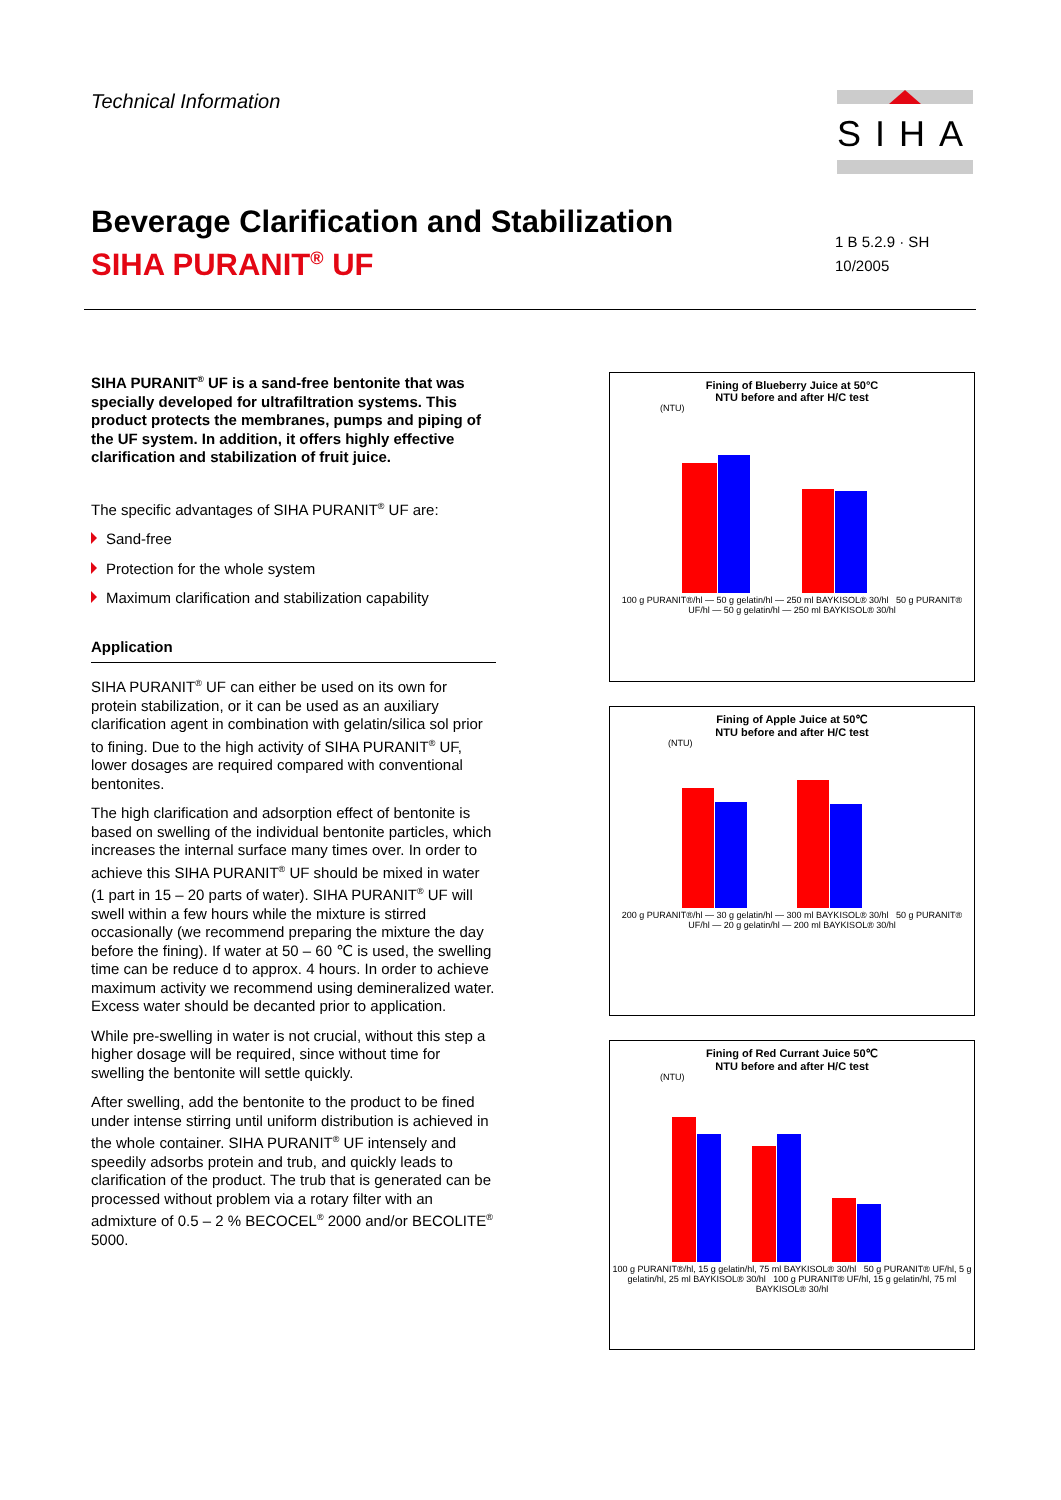Technical Information
SIHA
Beverage Clarification and Stabilization
SIHA PURANIT<sup>®</sup> UF
1 B 5.2.9 · SH
10/2005
SIHA PURANIT<sup>®</sup> UF is a sand-free bentonite that was specially developed for ultrafiltration systems. This product protects the membranes, pumps and piping of the UF system. In addition, it offers highly effective clarification and stabilization of fruit juice.
The specific advantages of SIHA PURANIT<sup>®</sup> UF are:
Sand-free
Protection for the whole system
Maximum clarification and stabilization capability
Application
SIHA PURANIT<sup>®</sup> UF can either be used on its own for protein stabilization, or it can be used as an auxiliary clarification agent in combination with gelatin/silica sol prior to fining. Due to the high activity of SIHA PURANIT<sup>®</sup> UF, lower dosages are required compared with conventional bentonites.
The high clarification and adsorption effect of bentonite is based on swelling of the individual bentonite particles, which increases the internal surface many times over. In order to achieve this SIHA PURANIT<sup>®</sup> UF should be mixed in water (1 part in 15 – 20 parts of water). SIHA PURANIT<sup>®</sup> UF will swell within a few hours while the mixture is stirred occasionally (we recommend preparing the mixture the day before the fining). If water at 50 – 60 ℃ is used, the swelling time can be reduce d to approx. 4 hours. In order to achieve maximum activity we recommend using demineralized water. Excess water should be decanted prior to application.
While pre-swelling in water is not crucial, without this step a higher dosage will be required, since without time for swelling the bentonite will settle quickly.
After swelling, add the bentonite to the product to be fined under intense stirring until uniform distribution is achieved in the whole container. SIHA PURANIT<sup>®</sup> UF intensely and speedily adsorbs protein and trub, and quickly leads to clarification of the product. The trub that is generated can be processed without problem via a rotary filter with an admixture of 0.5 – 2 % BECOCEL<sup>®</sup> 2000 and/or BECOLITE<sup>®</sup> 5000.
Fining of Blueberry Juice at 50°C
NTU before and after H/C test
(NTU)
100 g PURANIT®/hl — 50 g gelatin/hl — 250 ml BAYKISOL® 30/hl 50 g PURANIT® UF/hl — 50 g gelatin/hl — 250 ml BAYKISOL® 30/hl
Fining of Apple Juice at 50℃
NTU before and after H/C test
(NTU)
200 g PURANIT®/hl — 30 g gelatin/hl — 300 ml BAYKISOL® 30/hl 50 g PURANIT® UF/hl — 20 g gelatin/hl — 200 ml BAYKISOL® 30/hl
Fining of Red Currant Juice 50℃
NTU before and after H/C test
(NTU)
100 g PURANIT®/hl, 15 g gelatin/hl, 75 ml BAYKISOL® 30/hl 50 g PURANIT® UF/hl, 5 g gelatin/hl, 25 ml BAYKISOL® 30/hl 100 g PURANIT® UF/hl, 15 g gelatin/hl, 75 ml BAYKISOL® 30/hl